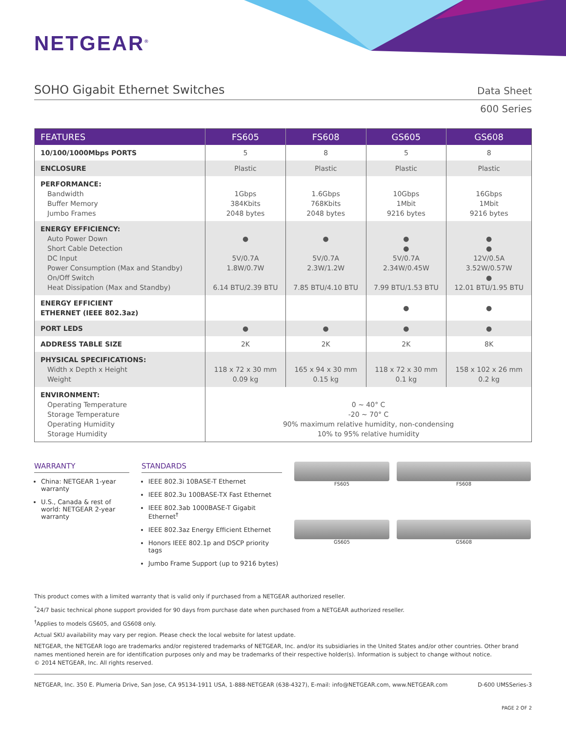NETGEAR<sup>®</sup>
SOHO Gigabit Ethernet Switches
Data Sheet
600 Series
| FEATURES | FS605 | FS608 | GS605 | GS608 |
| --- | --- | --- | --- | --- |
| 10/100/1000Mbps PORTS | 5 | 8 | 5 | 8 |
| ENCLOSURE | Plastic | Plastic | Plastic | Plastic |
| PERFORMANCE: Bandwidth Buffer Memory Jumbo Frames | 1Gbps 384Kbits 2048 bytes | 1.6Gbps 768Kbits 2048 bytes | 10Gbps 1Mbit 9216 bytes | 16Gbps 1Mbit 9216 bytes |
| ENERGY EFFICIENCY: Auto Power Down Short Cable Detection DC Input Power Consumption (Max and Standby) On/Off Switch Heat Dissipation (Max and Standby) | ● 5V/0.7A 1.8W/0.7W 6.14 BTU/2.39 BTU | ● 5V/0.7A 2.3W/1.2W 7.85 BTU/4.10 BTU | ● ● 5V/0.7A 2.34W/0.45W 7.99 BTU/1.53 BTU | ● ● 12V/0.5A 3.52W/0.57W ● 12.01 BTU/1.95 BTU |
| ENERGY EFFICIENT ETHERNET (IEEE 802.3az) | | | ● | ● |
| PORT LEDS | ● | ● | ● | ● |
| ADDRESS TABLE SIZE | 2K | 2K | 2K | 8K |
| PHYSICAL SPECIFICATIONS: Width x Depth x Height Weight | 118 x 72 x 30 mm 0.09 kg | 165 x 94 x 30 mm 0.15 kg | 118 x 72 x 30 mm 0.1 kg | 158 x 102 x 26 mm 0.2 kg |
| ENVIRONMENT: Operating Temperature Storage Temperature Operating Humidity Storage Humidity | 0 ~ 40° C -20 ~ 70° C 90% maximum relative humidity, non-condensing 10% to 95% relative humidity | | | |
WARRANTY
China: NETGEAR 1-year warranty
U.S., Canada & rest of world: NETGEAR 2-year warranty
STANDARDS
IEEE 802.3i 10BASE-T Ethernet
IEEE 802.3u 100BASE-TX Fast Ethernet
IEEE 802.3ab 1000BASE-T Gigabit Ethernet<sup>†</sup>
IEEE 802.3az Energy Efficient Ethernet
Honors IEEE 802.1p and DSCP priority tags
Jumbo Frame Support (up to 9216 bytes)
FS605
FS608
GS605
GS608
This product comes with a limited warranty that is valid only if purchased from a NETGEAR authorized reseller.
<sup>*</sup> 24/7 basic technical phone support provided for 90 days from purchase date when purchased from a NETGEAR authorized reseller.
<sup>†</sup> Applies to models GS605, and GS608 only.
Actual SKU availability may vary per region. Please check the local website for latest update.
NETGEAR, the NETGEAR logo are trademarks and/or registered trademarks of NETGEAR, Inc. and/or its subsidiaries in the United States and/or other countries. Other brand names mentioned herein are for identification purposes only and may be trademarks of their respective holder(s). Information is subject to change without notice.
© 2014 NETGEAR, Inc. All rights reserved.
NETGEAR, Inc. 350 E. Plumeria Drive, San Jose, CA 95134-1911 USA, 1-888-NETGEAR (638-4327), E-mail: info@NETGEAR.com, www.NETGEAR.com D-600 UMSSeries-3
PAGE 2 OF 2